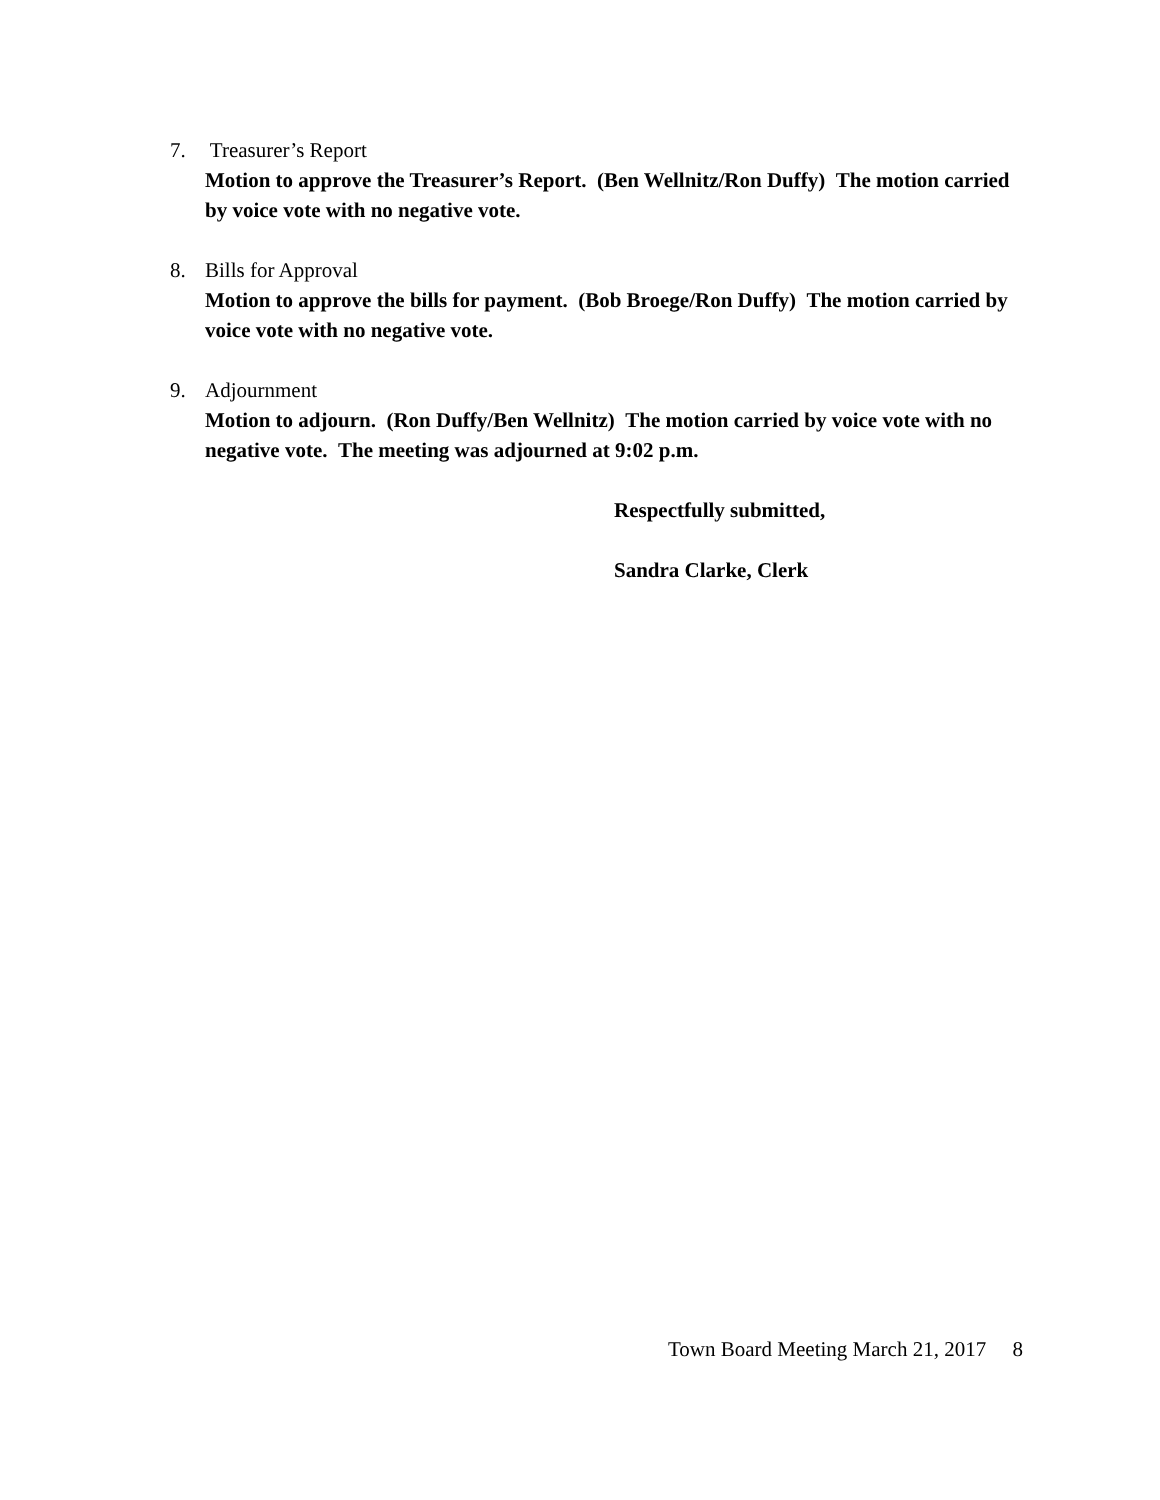7. Treasurer’s Report
Motion to approve the Treasurer’s Report. (Ben Wellnitz/Ron Duffy) The motion carried by voice vote with no negative vote.
8. Bills for Approval
Motion to approve the bills for payment. (Bob Broege/Ron Duffy) The motion carried by voice vote with no negative vote.
9. Adjournment
Motion to adjourn. (Ron Duffy/Ben Wellnitz) The motion carried by voice vote with no negative vote. The meeting was adjourned at 9:02 p.m.
Respectfully submitted,
Sandra Clarke, Clerk
Town Board Meeting March 21, 2017 8